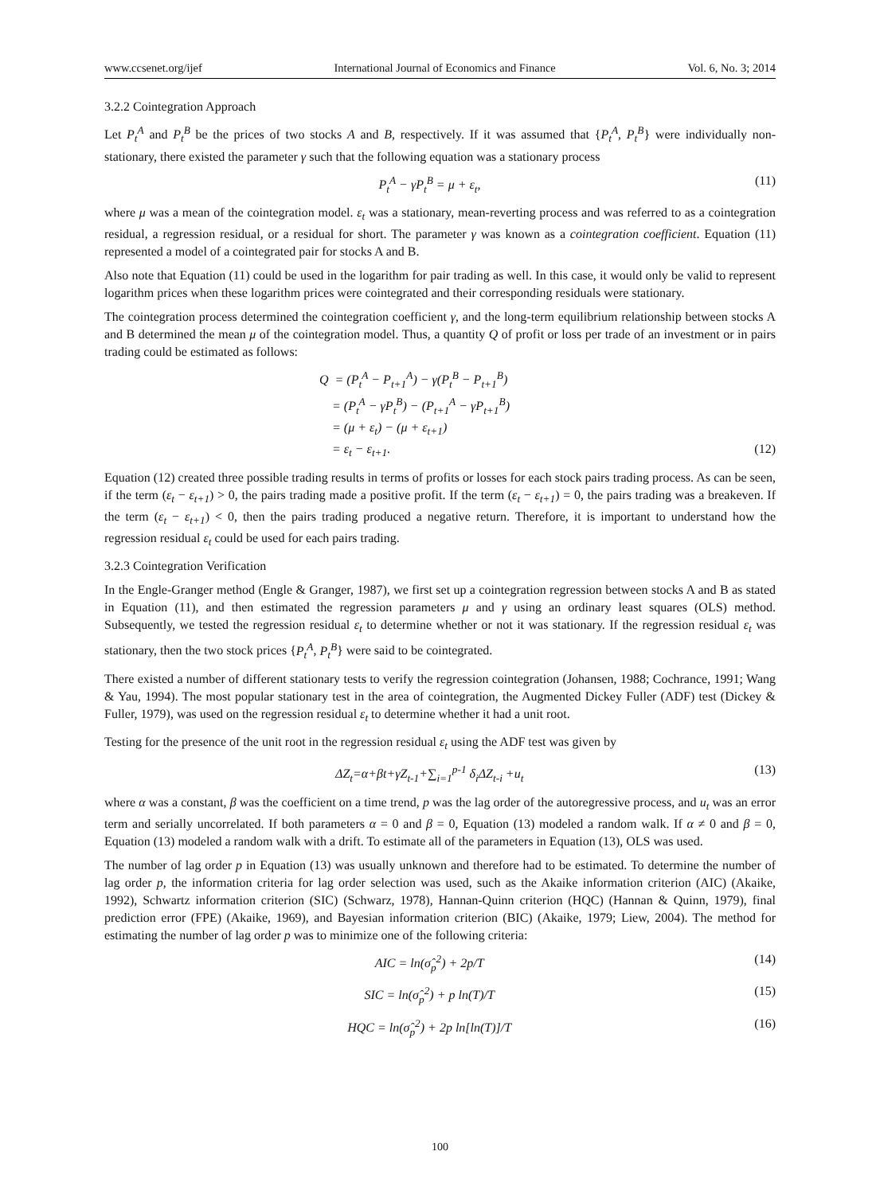www.ccsenet.org/ijef International Journal of Economics and Finance Vol. 6, No. 3; 2014
3.2.2 Cointegration Approach
Let P<sub>t</sub><sup>A</sup> and P<sub>t</sub><sup>B</sup> be the prices of two stocks A and B, respectively. If it was assumed that {P<sub>t</sub><sup>A</sup>, P<sub>t</sub><sup>B</sup>} were individually non-stationary, there existed the parameter γ such that the following equation was a stationary process
P<sub>t</sub><sup>A</sup> − γP<sub>t</sub><sup>B</sup> = μ + ε<sub>t</sub>, (11)
where μ was a mean of the cointegration model. ε<sub>t</sub> was a stationary, mean-reverting process and was referred to as a cointegration residual, a regression residual, or a residual for short. The parameter γ was known as a cointegration coefficient. Equation (11) represented a model of a cointegrated pair for stocks A and B.
Also note that Equation (11) could be used in the logarithm for pair trading as well. In this case, it would only be valid to represent logarithm prices when these logarithm prices were cointegrated and their corresponding residuals were stationary.
The cointegration process determined the cointegration coefficient γ, and the long-term equilibrium relationship between stocks A and B determined the mean μ of the cointegration model. Thus, a quantity Q of profit or loss per trade of an investment or in pairs trading could be estimated as follows:
Q = (P<sub>t</sub><sup>A</sup> − P<sub>t+1</sub><sup>A</sup>) − γ(P<sub>t</sub><sup>B</sup> − P<sub>t+1</sub><sup>B</sup>)
= (P<sub>t</sub><sup>A</sup> − γP<sub>t</sub><sup>B</sup>) − (P<sub>t+1</sub><sup>A</sup> − γP<sub>t+1</sub><sup>B</sup>)
= (μ + ε<sub>t</sub>) − (μ + ε<sub>t+1</sub>)
= ε<sub>t</sub> − ε<sub>t+1</sub>. (12)
Equation (12) created three possible trading results in terms of profits or losses for each stock pairs trading process. As can be seen, if the term (ε<sub>t</sub> − ε<sub>t+1</sub>) > 0, the pairs trading made a positive profit. If the term (ε<sub>t</sub> − ε<sub>t+1</sub>) = 0, the pairs trading was a breakeven. If the term (ε<sub>t</sub> − ε<sub>t+1</sub>) < 0, then the pairs trading produced a negative return. Therefore, it is important to understand how the regression residual ε<sub>t</sub> could be used for each pairs trading.
3.2.3 Cointegration Verification
In the Engle-Granger method (Engle & Granger, 1987), we first set up a cointegration regression between stocks A and B as stated in Equation (11), and then estimated the regression parameters μ and γ using an ordinary least squares (OLS) method. Subsequently, we tested the regression residual ε<sub>t</sub> to determine whether or not it was stationary. If the regression residual ε<sub>t</sub> was stationary, then the two stock prices {P<sub>t</sub><sup>A</sup>, P<sub>t</sub><sup>B</sup>} were said to be cointegrated.
There existed a number of different stationary tests to verify the regression cointegration (Johansen, 1988; Cochrance, 1991; Wang & Yau, 1994). The most popular stationary test in the area of cointegration, the Augmented Dickey Fuller (ADF) test (Dickey & Fuller, 1979), was used on the regression residual ε<sub>t</sub> to determine whether it had a unit root.
Testing for the presence of the unit root in the regression residual ε<sub>t</sub> using the ADF test was given by
ΔZ<sub>t</sub>=α+βt+γZ<sub>t-1</sub>+∑<sub>i=1</sub><sup>p-1</sup> δ<sub>i</sub>ΔZ<sub>t-i</sub> +u<sub>t</sub> (13)
where α was a constant, β was the coefficient on a time trend, p was the lag order of the autoregressive process, and u<sub>t</sub> was an error term and serially uncorrelated. If both parameters α = 0 and β = 0, Equation (13) modeled a random walk. If α ≠ 0 and β = 0, Equation (13) modeled a random walk with a drift. To estimate all of the parameters in Equation (13), OLS was used.
The number of lag order p in Equation (13) was usually unknown and therefore had to be estimated. To determine the number of lag order p, the information criteria for lag order selection was used, such as the Akaike information criterion (AIC) (Akaike, 1992), Schwartz information criterion (SIC) (Schwarz, 1978), Hannan-Quinn criterion (HQC) (Hannan & Quinn, 1979), final prediction error (FPE) (Akaike, 1969), and Bayesian information criterion (BIC) (Akaike, 1979; Liew, 2004). The method for estimating the number of lag order p was to minimize one of the following criteria:
AIC = ln(σ̂<sub>p</sub><sup>2</sup>) + 2p/T (14)
SIC = ln(σ̂<sub>p</sub><sup>2</sup>) + p ln(T)/T (15)
HQC = ln(σ̂<sub>p</sub><sup>2</sup>) + 2p ln[ln(T)]/T (16)
100